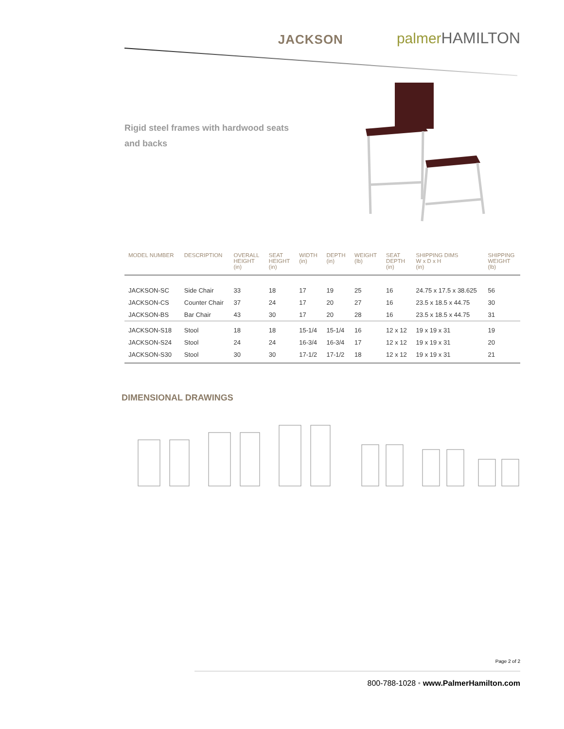JACKSON
palmerHAMILTON
Rigid steel frames with hardwood seats and backs
| MODEL NUMBER | DESCRIPTION | OVERALL HEIGHT (in) | SEAT HEIGHT (in) | WIDTH (in) | DEPTH (in) | WEIGHT (lb) | SEAT DEPTH (in) | SHIPPING DIMS W x D x H (in) | SHIPPING WEIGHT (lb) |
| --- | --- | --- | --- | --- | --- | --- | --- | --- | --- |
| JACKSON-SC | Side Chair | 33 | 18 | 17 | 19 | 25 | 16 | 24.75 x 17.5 x 38.625 | 56 |
| JACKSON-CS | Counter Chair | 37 | 24 | 17 | 20 | 27 | 16 | 23.5 x 18.5 x 44.75 | 30 |
| JACKSON-BS | Bar Chair | 43 | 30 | 17 | 20 | 28 | 16 | 23.5 x 18.5 x 44.75 | 31 |
| JACKSON-S18 | Stool | 18 | 18 | 15-1/4 | 15-1/4 | 16 | 12 x 12 | 19 x 19 x 31 | 19 |
| JACKSON-S24 | Stool | 24 | 24 | 16-3/4 | 16-3/4 | 17 | 12 x 12 | 19 x 19 x 31 | 20 |
| JACKSON-S30 | Stool | 30 | 30 | 17-1/2 | 17-1/2 | 18 | 12 x 12 | 19 x 19 x 31 | 21 |
DIMENSIONAL DRAWINGS
Page 2 of 2
800-788-1028 • www.PalmerHamilton.com